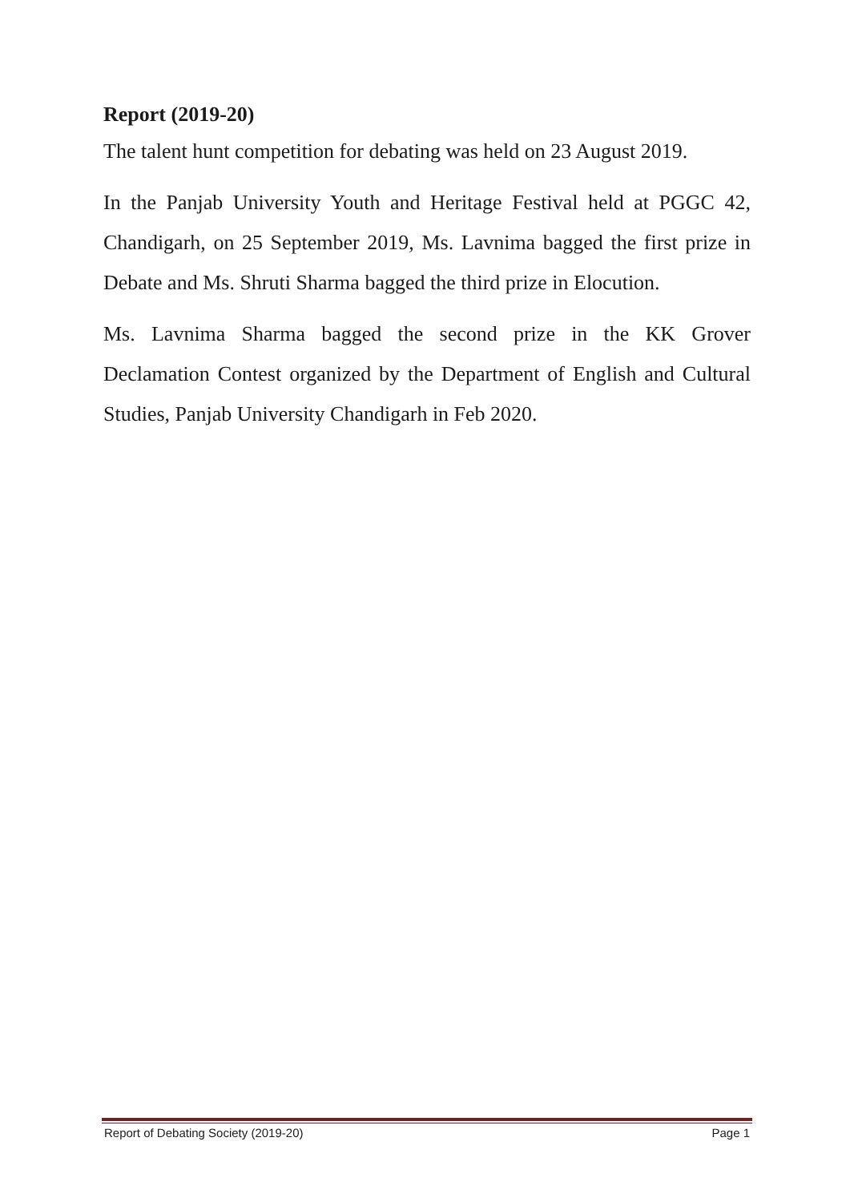Report (2019-20)
The talent hunt competition for debating was held on 23 August 2019.
In the Panjab University Youth and Heritage Festival held at PGGC 42, Chandigarh, on 25 September 2019, Ms. Lavnima bagged the first prize in Debate and Ms. Shruti Sharma bagged the third prize in Elocution.
Ms. Lavnima Sharma bagged the second prize in the KK Grover Declamation Contest organized by the Department of English and Cultural Studies, Panjab University Chandigarh in Feb 2020.
Report of Debating Society (2019-20) Page 1